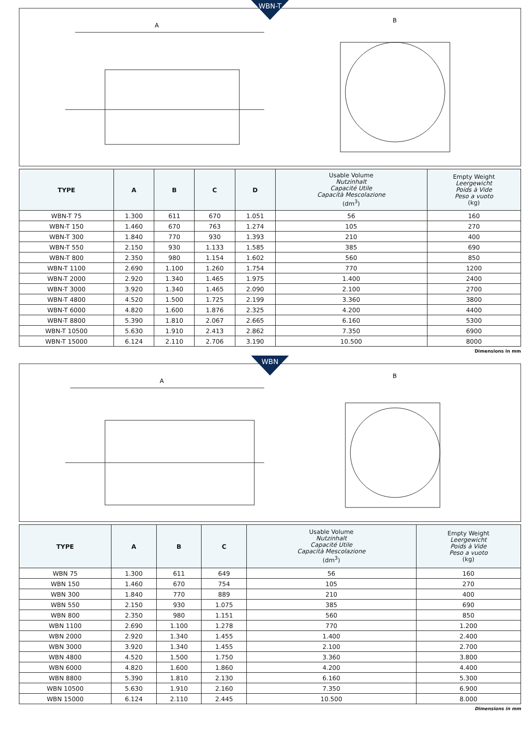WBN-T
A
B
| TYPE | A | B | C | D | Usable Volume Nutzinhalt Capacité Utile Capacità Mescolazione (dm<sup>3</sup>) | Empty Weight Leergewicht Poids à Vide Peso a vuoto (kg) |
| --- | --- | --- | --- | --- | --- | --- |
| WBN-T 75 | 1.300 | 611 | 670 | 1.051 | 56 | 160 |
| WBN-T 150 | 1.460 | 670 | 763 | 1.274 | 105 | 270 |
| WBN-T 300 | 1.840 | 770 | 930 | 1.393 | 210 | 400 |
| WBN-T 550 | 2.150 | 930 | 1.133 | 1.585 | 385 | 690 |
| WBN-T 800 | 2.350 | 980 | 1.154 | 1.602 | 560 | 850 |
| WBN-T 1100 | 2.690 | 1.100 | 1.260 | 1.754 | 770 | 1200 |
| WBN-T 2000 | 2.920 | 1.340 | 1.465 | 1.975 | 1.400 | 2400 |
| WBN-T 3000 | 3.920 | 1.340 | 1.465 | 2.090 | 2.100 | 2700 |
| WBN-T 4800 | 4.520 | 1.500 | 1.725 | 2.199 | 3.360 | 3800 |
| WBN-T 6000 | 4.820 | 1.600 | 1.876 | 2.325 | 4.200 | 4400 |
| WBN-T 8800 | 5.390 | 1.810 | 2.067 | 2.665 | 6.160 | 5300 |
| WBN-T 10500 | 5.630 | 1.910 | 2.413 | 2.862 | 7.350 | 6900 |
| WBN-T 15000 | 6.124 | 2.110 | 2.706 | 3.190 | 10.500 | 8000 |
Dimensions in mm
WBN
A
B
| TYPE | A | B | C | Usable Volume Nutzinhalt Capacité Utile Capacità Mescolazione (dm<sup>3</sup>) | Empty Weight Leergewicht Poids à Vide Peso a vuoto (kg) |
| --- | --- | --- | --- | --- | --- |
| WBN 75 | 1.300 | 611 | 649 | 56 | 160 |
| WBN 150 | 1.460 | 670 | 754 | 105 | 270 |
| WBN 300 | 1.840 | 770 | 889 | 210 | 400 |
| WBN 550 | 2.150 | 930 | 1.075 | 385 | 690 |
| WBN 800 | 2.350 | 980 | 1.151 | 560 | 850 |
| WBN 1100 | 2.690 | 1.100 | 1.278 | 770 | 1.200 |
| WBN 2000 | 2.920 | 1.340 | 1.455 | 1.400 | 2.400 |
| WBN 3000 | 3.920 | 1.340 | 1.455 | 2.100 | 2.700 |
| WBN 4800 | 4.520 | 1.500 | 1.750 | 3.360 | 3.800 |
| WBN 6000 | 4.820 | 1.600 | 1.860 | 4.200 | 4.400 |
| WBN 8800 | 5.390 | 1.810 | 2.130 | 6.160 | 5.300 |
| WBN 10500 | 5.630 | 1.910 | 2.160 | 7.350 | 6.900 |
| WBN 15000 | 6.124 | 2.110 | 2.445 | 10.500 | 8.000 |
Dimensions in mm